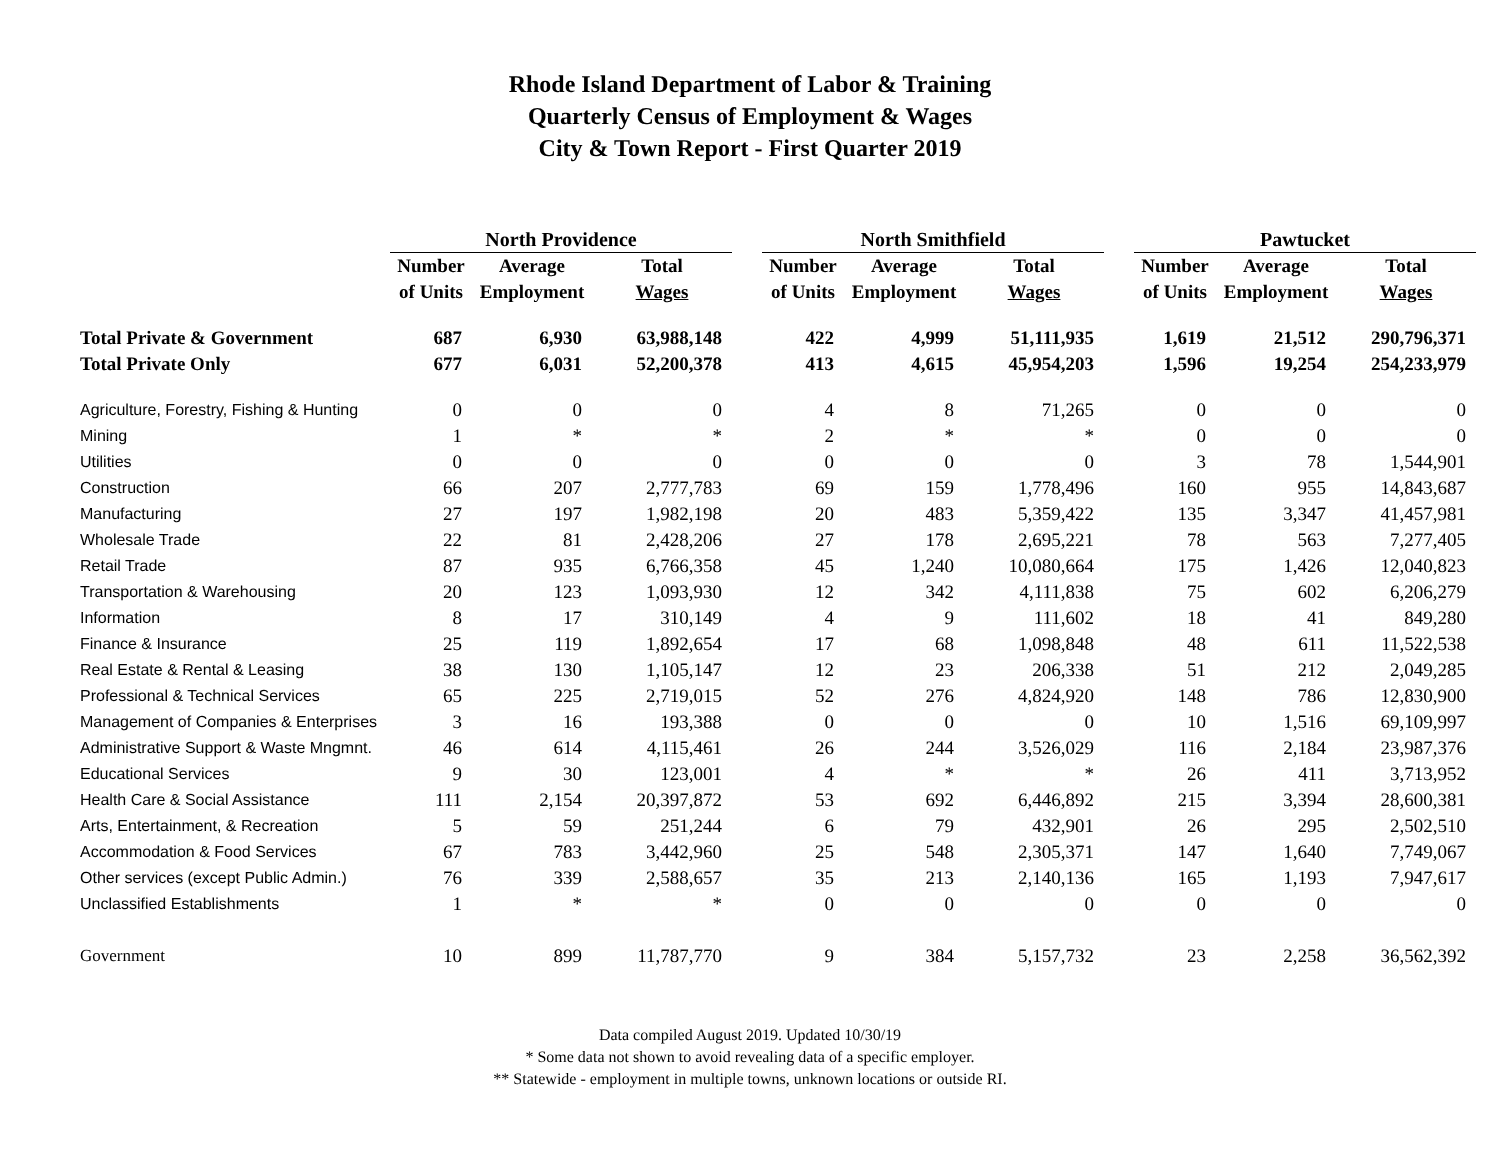Rhode Island Department of Labor & Training
Quarterly Census of Employment & Wages
City & Town Report - First Quarter 2019
| | North Providence | | | | North Smithfield | | | | Pawtucket | | |
| --- | --- | --- | --- | --- | --- | --- | --- | --- | --- | --- | --- |
| | Number | Average | Total | | Number | Average | Total | | Number | Average | Total |
| | of Units | Employment | Wages | | of Units | Employment | Wages | | of Units | Employment | Wages |
| Total Private & Government | 687 | 6,930 | 63,988,148 | | 422 | 4,999 | 51,111,935 | | 1,619 | 21,512 | 290,796,371 |
| Total Private Only | 677 | 6,031 | 52,200,378 | | 413 | 4,615 | 45,954,203 | | 1,596 | 19,254 | 254,233,979 |
| Agriculture, Forestry, Fishing & Hunting | 0 | 0 | 0 | | 4 | 8 | 71,265 | | 0 | 0 | 0 |
| Mining | 1 | * | * | | 2 | * | * | | 0 | 0 | 0 |
| Utilities | 0 | 0 | 0 | | 0 | 0 | 0 | | 3 | 78 | 1,544,901 |
| Construction | 66 | 207 | 2,777,783 | | 69 | 159 | 1,778,496 | | 160 | 955 | 14,843,687 |
| Manufacturing | 27 | 197 | 1,982,198 | | 20 | 483 | 5,359,422 | | 135 | 3,347 | 41,457,981 |
| Wholesale Trade | 22 | 81 | 2,428,206 | | 27 | 178 | 2,695,221 | | 78 | 563 | 7,277,405 |
| Retail Trade | 87 | 935 | 6,766,358 | | 45 | 1,240 | 10,080,664 | | 175 | 1,426 | 12,040,823 |
| Transportation & Warehousing | 20 | 123 | 1,093,930 | | 12 | 342 | 4,111,838 | | 75 | 602 | 6,206,279 |
| Information | 8 | 17 | 310,149 | | 4 | 9 | 111,602 | | 18 | 41 | 849,280 |
| Finance & Insurance | 25 | 119 | 1,892,654 | | 17 | 68 | 1,098,848 | | 48 | 611 | 11,522,538 |
| Real Estate & Rental & Leasing | 38 | 130 | 1,105,147 | | 12 | 23 | 206,338 | | 51 | 212 | 2,049,285 |
| Professional & Technical Services | 65 | 225 | 2,719,015 | | 52 | 276 | 4,824,920 | | 148 | 786 | 12,830,900 |
| Management of Companies & Enterprises | 3 | 16 | 193,388 | | 0 | 0 | 0 | | 10 | 1,516 | 69,109,997 |
| Administrative Support & Waste Mngmnt. | 46 | 614 | 4,115,461 | | 26 | 244 | 3,526,029 | | 116 | 2,184 | 23,987,376 |
| Educational Services | 9 | 30 | 123,001 | | 4 | * | * | | 26 | 411 | 3,713,952 |
| Health Care & Social Assistance | 111 | 2,154 | 20,397,872 | | 53 | 692 | 6,446,892 | | 215 | 3,394 | 28,600,381 |
| Arts, Entertainment, & Recreation | 5 | 59 | 251,244 | | 6 | 79 | 432,901 | | 26 | 295 | 2,502,510 |
| Accommodation & Food Services | 67 | 783 | 3,442,960 | | 25 | 548 | 2,305,371 | | 147 | 1,640 | 7,749,067 |
| Other services (except Public Admin.) | 76 | 339 | 2,588,657 | | 35 | 213 | 2,140,136 | | 165 | 1,193 | 7,947,617 |
| Unclassified Establishments | 1 | * | * | | 0 | 0 | 0 | | 0 | 0 | 0 |
| Government | 10 | 899 | 11,787,770 | | 9 | 384 | 5,157,732 | | 23 | 2,258 | 36,562,392 |
Data compiled August 2019. Updated 10/30/19
* Some data not shown to avoid revealing data of a specific employer.
** Statewide - employment in multiple towns, unknown locations or outside RI.